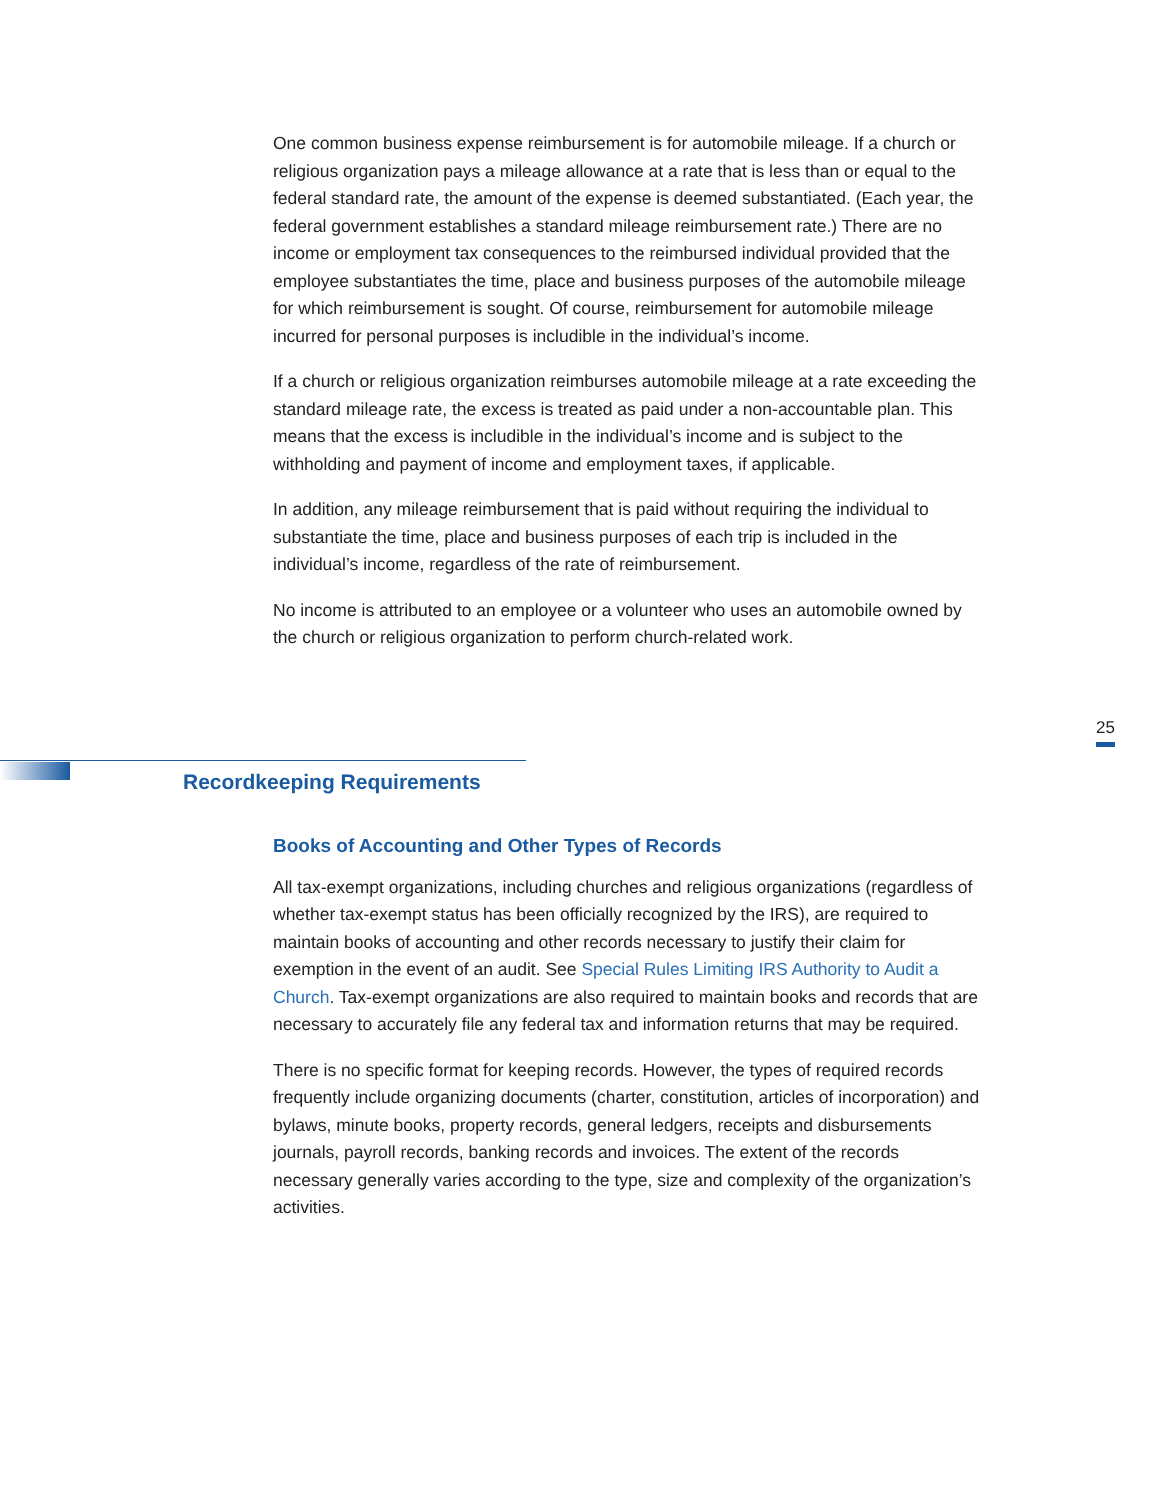One common business expense reimbursement is for automobile mileage. If a church or religious organization pays a mileage allowance at a rate that is less than or equal to the federal standard rate, the amount of the expense is deemed substantiated. (Each year, the federal government establishes a standard mileage reimbursement rate.) There are no income or employment tax consequences to the reimbursed individual provided that the employee substantiates the time, place and business purposes of the automobile mileage for which reimbursement is sought. Of course, reimbursement for automobile mileage incurred for personal purposes is includible in the individual’s income.
If a church or religious organization reimburses automobile mileage at a rate exceeding the standard mileage rate, the excess is treated as paid under a non-accountable plan. This means that the excess is includible in the individual’s income and is subject to the withholding and payment of income and employment taxes, if applicable.
In addition, any mileage reimbursement that is paid without requiring the individual to substantiate the time, place and business purposes of each trip is included in the individual’s income, regardless of the rate of reimbursement.
No income is attributed to an employee or a volunteer who uses an automobile owned by the church or religious organization to perform church-related work.
25
Recordkeeping Requirements
Books of Accounting and Other Types of Records
All tax-exempt organizations, including churches and religious organizations (regardless of whether tax-exempt status has been officially recognized by the IRS), are required to maintain books of accounting and other records necessary to justify their claim for exemption in the event of an audit. See Special Rules Limiting IRS Authority to Audit a Church. Tax-exempt organizations are also required to maintain books and records that are necessary to accurately file any federal tax and information returns that may be required.
There is no specific format for keeping records. However, the types of required records frequently include organizing documents (charter, constitution, articles of incorporation) and bylaws, minute books, property records, general ledgers, receipts and disbursements journals, payroll records, banking records and invoices. The extent of the records necessary generally varies according to the type, size and complexity of the organization’s activities.